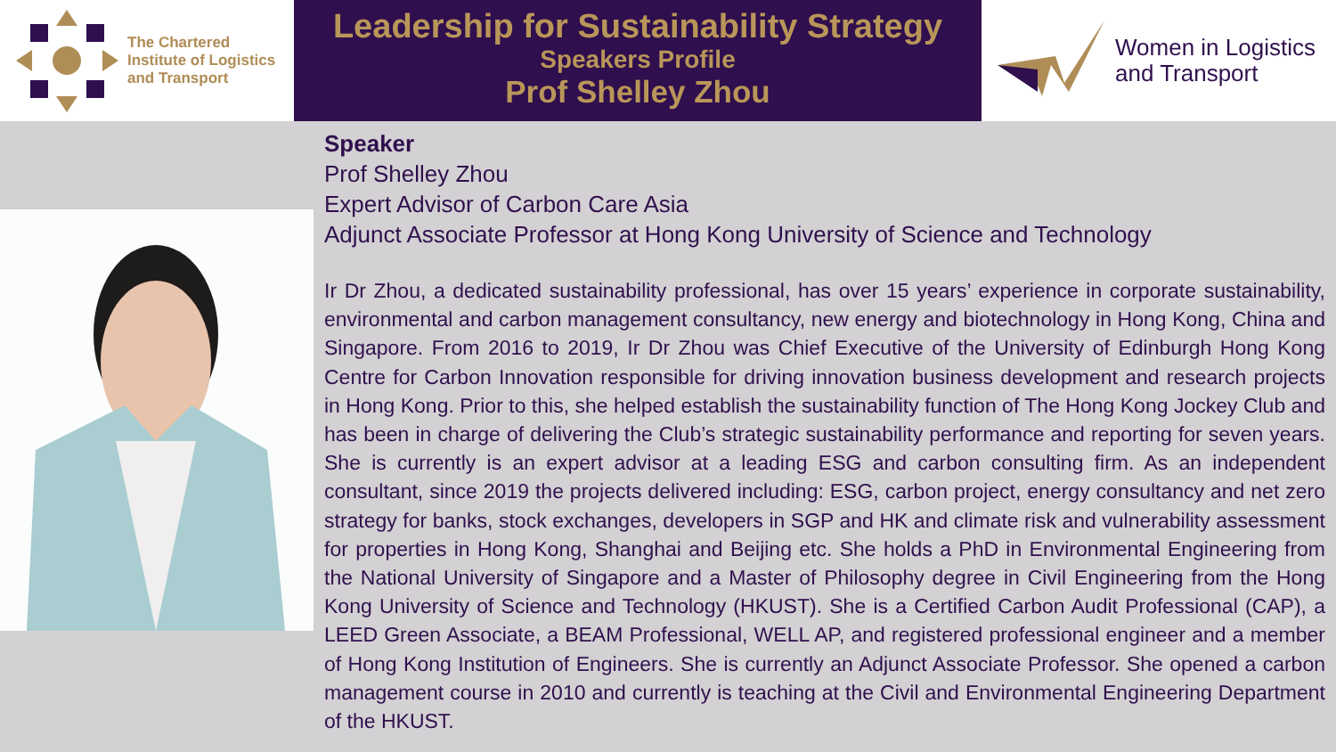The Chartered
Institute of Logistics
and Transport
Leadership for Sustainability Strategy
Speakers Profile
Prof Shelley Zhou
Women in Logistics
and Transport
Speaker
Prof Shelley Zhou
Expert Advisor of Carbon Care Asia
Adjunct Associate Professor at Hong Kong University of Science and Technology
Ir Dr Zhou, a dedicated sustainability professional, has over 15 years’ experience in corporate sustainability, environmental and carbon management consultancy, new energy and biotechnology in Hong Kong, China and Singapore. From 2016 to 2019, Ir Dr Zhou was Chief Executive of the University of Edinburgh Hong Kong Centre for Carbon Innovation responsible for driving innovation business development and research projects in Hong Kong. Prior to this, she helped establish the sustainability function of The Hong Kong Jockey Club and has been in charge of delivering the Club’s strategic sustainability performance and reporting for seven years. She is currently is an expert advisor at a leading ESG and carbon consulting firm. As an independent consultant, since 2019 the projects delivered including: ESG, carbon project, energy consultancy and net zero strategy for banks, stock exchanges, developers in SGP and HK and climate risk and vulnerability assessment for properties in Hong Kong, Shanghai and Beijing etc. She holds a PhD in Environmental Engineering from the National University of Singapore and a Master of Philosophy degree in Civil Engineering from the Hong Kong University of Science and Technology (HKUST). She is a Certified Carbon Audit Professional (CAP), a LEED Green Associate, a BEAM Professional, WELL AP, and registered professional engineer and a member of Hong Kong Institution of Engineers. She is currently an Adjunct Associate Professor. She opened a carbon management course in 2010 and currently is teaching at the Civil and Environmental Engineering Department of the HKUST.